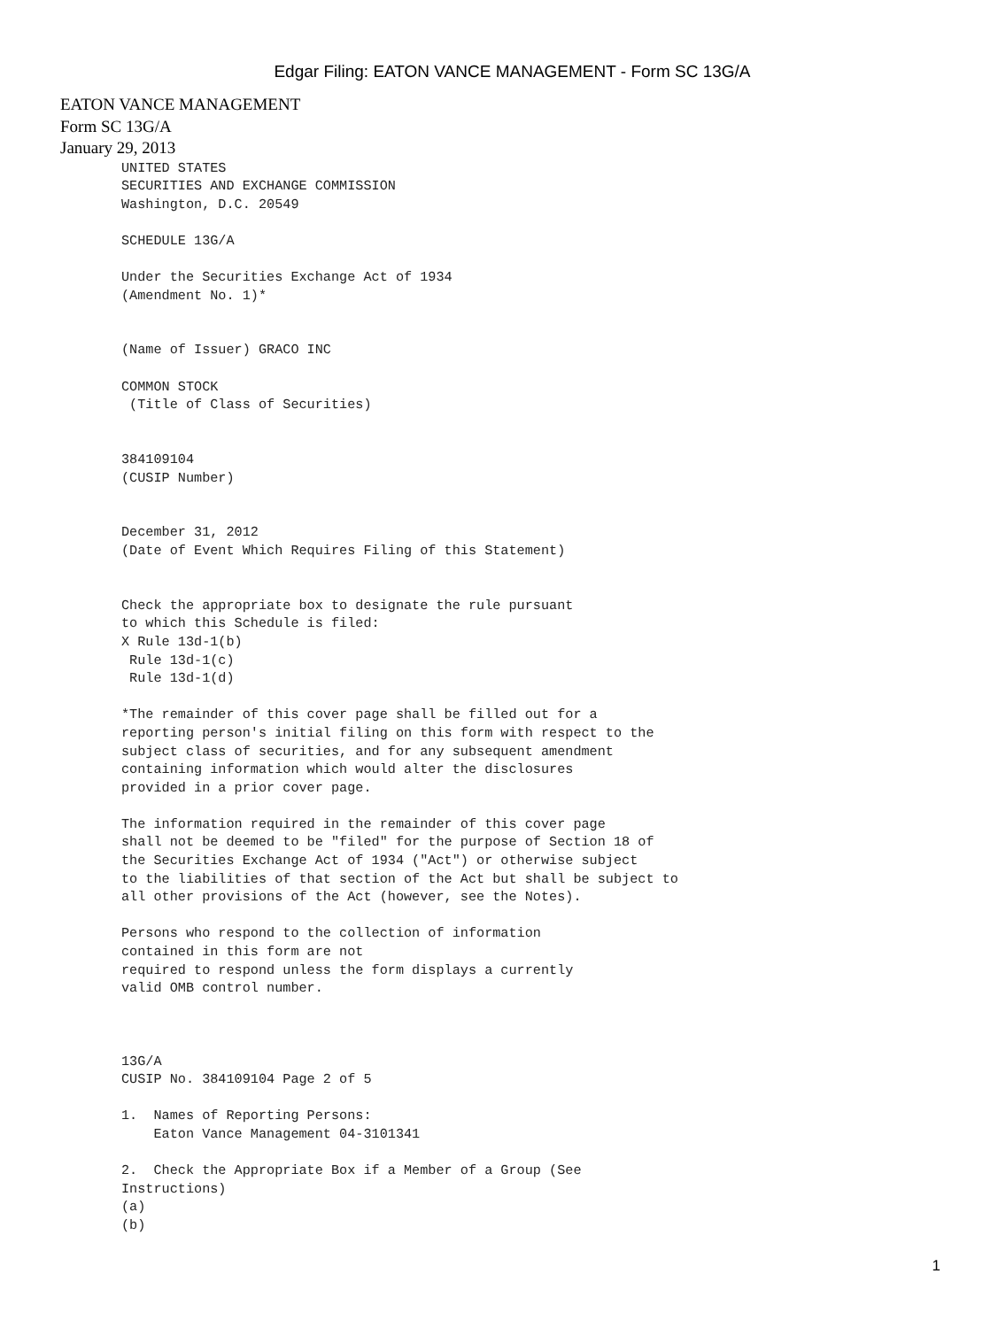Edgar Filing: EATON VANCE MANAGEMENT - Form SC 13G/A
EATON VANCE MANAGEMENT
Form SC 13G/A
January 29, 2013
UNITED STATES
SECURITIES AND EXCHANGE COMMISSION
Washington, D.C. 20549

SCHEDULE 13G/A

Under the Securities Exchange Act of 1934
(Amendment No. 1)*


(Name of Issuer) GRACO INC

COMMON STOCK
 (Title of Class of Securities)


384109104
(CUSIP Number)


December 31, 2012
(Date of Event Which Requires Filing of this Statement)


Check the appropriate box to designate the rule pursuant
to which this Schedule is filed:
X Rule 13d-1(b)
 Rule 13d-1(c)
 Rule 13d-1(d)

*The remainder of this cover page shall be filled out for a
reporting person's initial filing on this form with respect to the
subject class of securities, and for any subsequent amendment
containing information which would alter the disclosures
provided in a prior cover page.

The information required in the remainder of this cover page
shall not be deemed to be "filed" for the purpose of Section 18 of
the Securities Exchange Act of 1934 ("Act") or otherwise subject
to the liabilities of that section of the Act but shall be subject to
all other provisions of the Act (however, see the Notes).

Persons who respond to the collection of information
contained in this form are not
required to respond unless the form displays a currently
valid OMB control number.



13G/A
CUSIP No. 384109104 Page 2 of 5

1.  Names of Reporting Persons:
    Eaton Vance Management 04-3101341

2.  Check the Appropriate Box if a Member of a Group (See
Instructions)
(a)
(b)
1